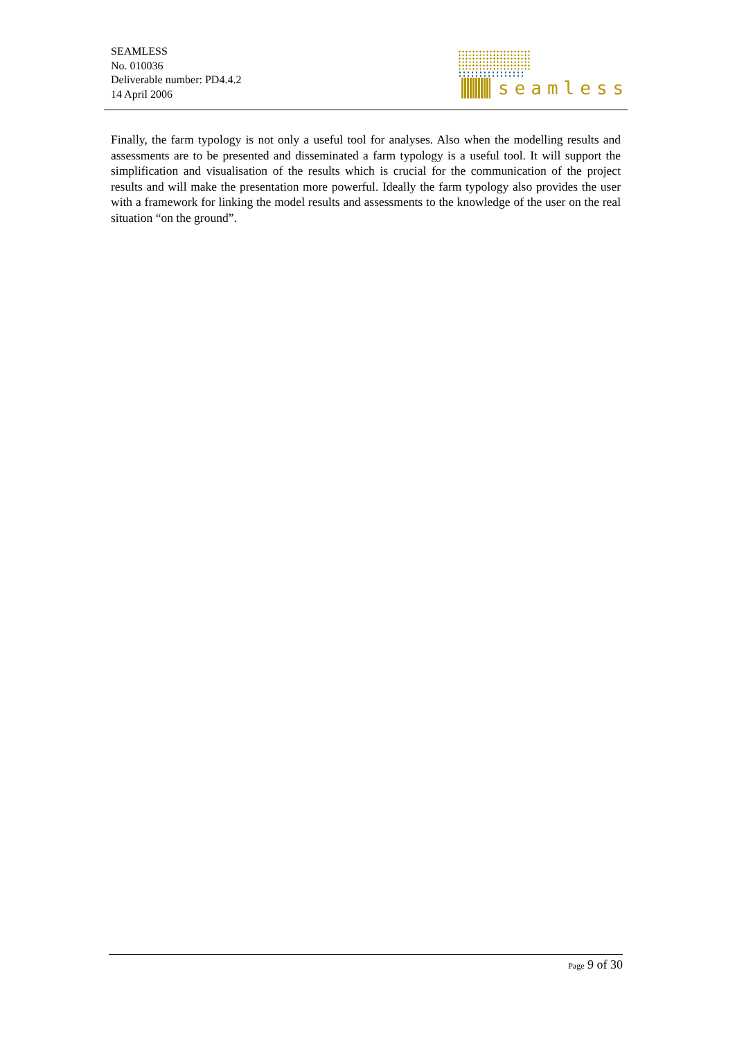SEAMLESS
No. 010036
Deliverable number: PD4.4.2
14 April 2006
seamless
Finally, the farm typology is not only a useful tool for analyses. Also when the modelling results and assessments are to be presented and disseminated a farm typology is a useful tool. It will support the simplification and visualisation of the results which is crucial for the communication of the project results and will make the presentation more powerful. Ideally the farm typology also provides the user with a framework for linking the model results and assessments to the knowledge of the user on the real situation “on the ground”.
Page 9 of 30